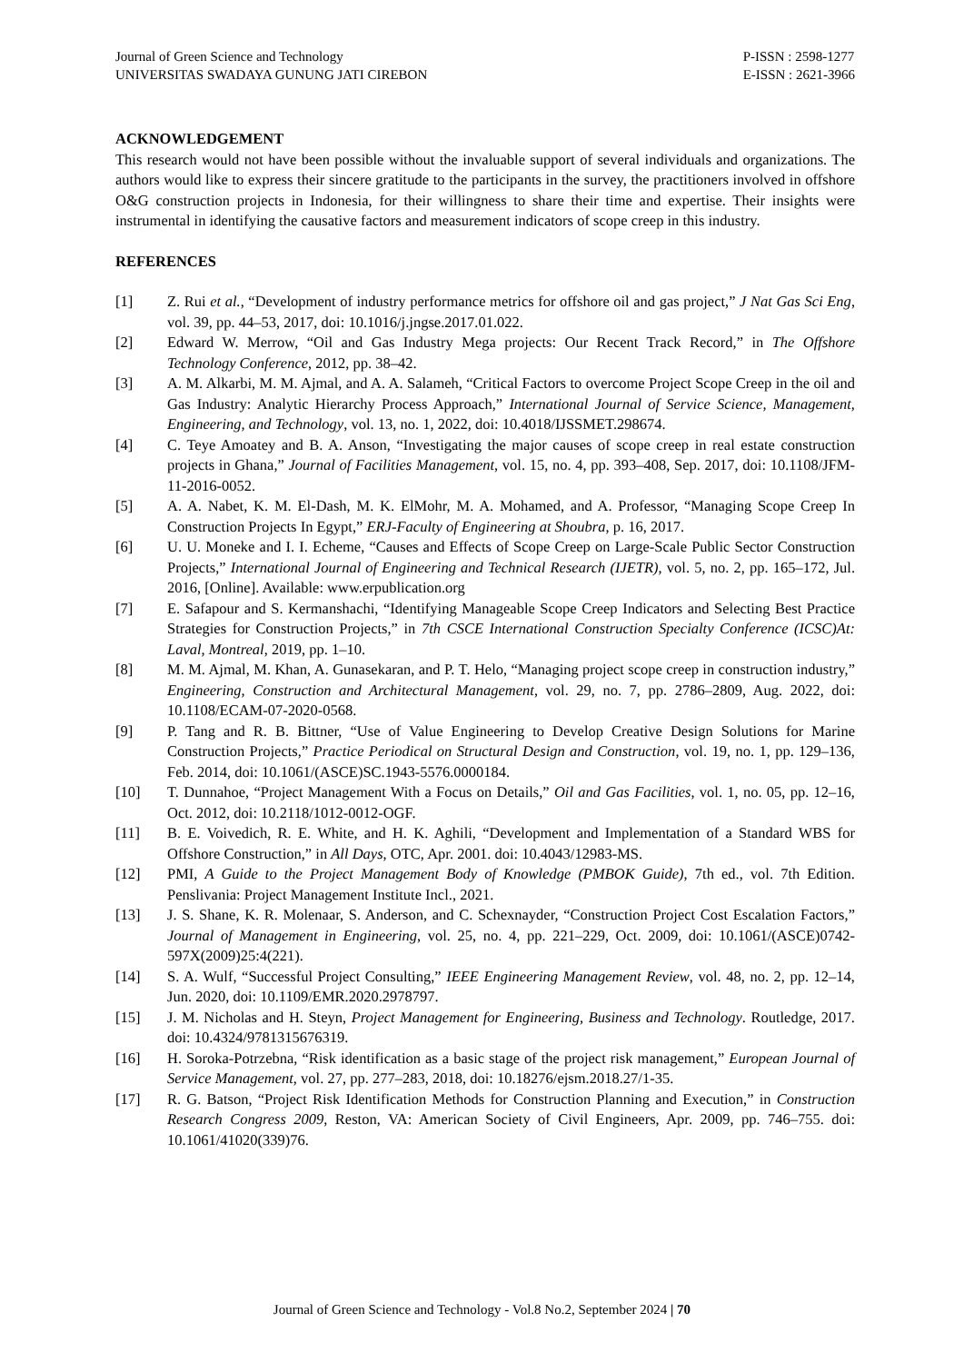Journal of Green Science and Technology
UNIVERSITAS SWADAYA GUNUNG JATI CIREBON
P-ISSN : 2598-1277
E-ISSN : 2621-3966
ACKNOWLEDGEMENT
This research would not have been possible without the invaluable support of several individuals and organizations. The authors would like to express their sincere gratitude to the participants in the survey, the practitioners involved in offshore O&G construction projects in Indonesia, for their willingness to share their time and expertise. Their insights were instrumental in identifying the causative factors and measurement indicators of scope creep in this industry.
REFERENCES
[1] Z. Rui et al., “Development of industry performance metrics for offshore oil and gas project,” J Nat Gas Sci Eng, vol. 39, pp. 44–53, 2017, doi: 10.1016/j.jngse.2017.01.022.
[2] Edward W. Merrow, “Oil and Gas Industry Mega projects: Our Recent Track Record,” in The Offshore Technology Conference, 2012, pp. 38–42.
[3] A. M. Alkarbi, M. M. Ajmal, and A. A. Salameh, “Critical Factors to overcome Project Scope Creep in the oil and Gas Industry: Analytic Hierarchy Process Approach,” International Journal of Service Science, Management, Engineering, and Technology, vol. 13, no. 1, 2022, doi: 10.4018/IJSSMET.298674.
[4] C. Teye Amoatey and B. A. Anson, “Investigating the major causes of scope creep in real estate construction projects in Ghana,” Journal of Facilities Management, vol. 15, no. 4, pp. 393–408, Sep. 2017, doi: 10.1108/JFM-11-2016-0052.
[5] A. A. Nabet, K. M. El-Dash, M. K. ElMohr, M. A. Mohamed, and A. Professor, “Managing Scope Creep In Construction Projects In Egypt,” ERJ-Faculty of Engineering at Shoubra, p. 16, 2017.
[6] U. U. Moneke and I. I. Echeme, “Causes and Effects of Scope Creep on Large-Scale Public Sector Construction Projects,” International Journal of Engineering and Technical Research (IJETR), vol. 5, no. 2, pp. 165–172, Jul. 2016, [Online]. Available: www.erpublication.org
[7] E. Safapour and S. Kermanshachi, “Identifying Manageable Scope Creep Indicators and Selecting Best Practice Strategies for Construction Projects,” in 7th CSCE International Construction Specialty Conference (ICSC)At: Laval, Montreal, 2019, pp. 1–10.
[8] M. M. Ajmal, M. Khan, A. Gunasekaran, and P. T. Helo, “Managing project scope creep in construction industry,” Engineering, Construction and Architectural Management, vol. 29, no. 7, pp. 2786–2809, Aug. 2022, doi: 10.1108/ECAM-07-2020-0568.
[9] P. Tang and R. B. Bittner, “Use of Value Engineering to Develop Creative Design Solutions for Marine Construction Projects,” Practice Periodical on Structural Design and Construction, vol. 19, no. 1, pp. 129–136, Feb. 2014, doi: 10.1061/(ASCE)SC.1943-5576.0000184.
[10] T. Dunnahoe, “Project Management With a Focus on Details,” Oil and Gas Facilities, vol. 1, no. 05, pp. 12–16, Oct. 2012, doi: 10.2118/1012-0012-OGF.
[11] B. E. Voivedich, R. E. White, and H. K. Aghili, “Development and Implementation of a Standard WBS for Offshore Construction,” in All Days, OTC, Apr. 2001. doi: 10.4043/12983-MS.
[12] PMI, A Guide to the Project Management Body of Knowledge (PMBOK Guide), 7th ed., vol. 7th Edition. Penslivania: Project Management Institute Incl., 2021.
[13] J. S. Shane, K. R. Molenaar, S. Anderson, and C. Schexnayder, “Construction Project Cost Escalation Factors,” Journal of Management in Engineering, vol. 25, no. 4, pp. 221–229, Oct. 2009, doi: 10.1061/(ASCE)0742-597X(2009)25:4(221).
[14] S. A. Wulf, “Successful Project Consulting,” IEEE Engineering Management Review, vol. 48, no. 2, pp. 12–14, Jun. 2020, doi: 10.1109/EMR.2020.2978797.
[15] J. M. Nicholas and H. Steyn, Project Management for Engineering, Business and Technology. Routledge, 2017. doi: 10.4324/9781315676319.
[16] H. Soroka-Potrzebna, “Risk identification as a basic stage of the project risk management,” European Journal of Service Management, vol. 27, pp. 277–283, 2018, doi: 10.18276/ejsm.2018.27/1-35.
[17] R. G. Batson, “Project Risk Identification Methods for Construction Planning and Execution,” in Construction Research Congress 2009, Reston, VA: American Society of Civil Engineers, Apr. 2009, pp. 746–755. doi: 10.1061/41020(339)76.
Journal of Green Science and Technology - Vol.8 No.2, September 2024 | 70